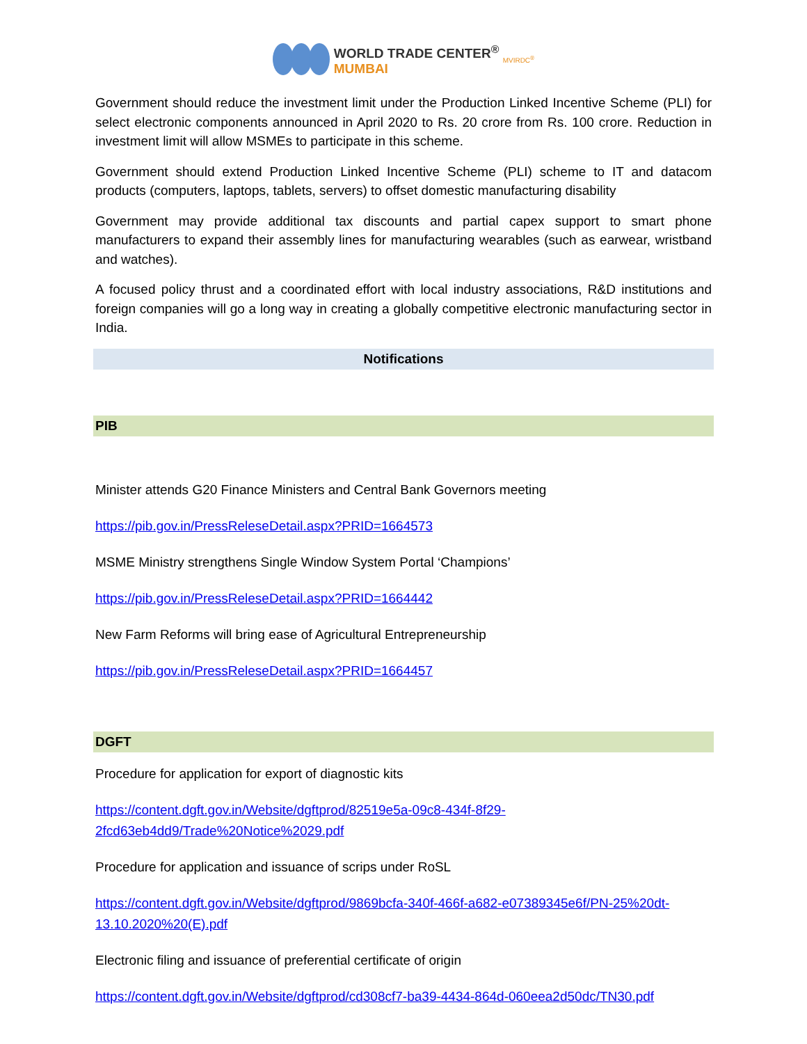WORLD TRADE CENTER<sup>®</sup>
MUMBAI MVIRDC<sup>®</sup>
Government should reduce the investment limit under the Production Linked Incentive Scheme (PLI) for select electronic components announced in April 2020 to Rs. 20 crore from Rs. 100 crore. Reduction in investment limit will allow MSMEs to participate in this scheme.
Government should extend Production Linked Incentive Scheme (PLI) scheme to IT and datacom products (computers, laptops, tablets, servers) to offset domestic manufacturing disability
Government may provide additional tax discounts and partial capex support to smart phone manufacturers to expand their assembly lines for manufacturing wearables (such as earwear, wristband and watches).
A focused policy thrust and a coordinated effort with local industry associations, R&D institutions and foreign companies will go a long way in creating a globally competitive electronic manufacturing sector in India.
Notifications
PIB
Minister attends G20 Finance Ministers and Central Bank Governors meeting
https://pib.gov.in/PressReleseDetail.aspx?PRID=1664573
MSME Ministry strengthens Single Window System Portal ‘Champions’
https://pib.gov.in/PressReleseDetail.aspx?PRID=1664442
New Farm Reforms will bring ease of Agricultural Entrepreneurship
https://pib.gov.in/PressReleseDetail.aspx?PRID=1664457
DGFT
Procedure for application for export of diagnostic kits
https://content.dgft.gov.in/Website/dgftprod/82519e5a-09c8-434f-8f29-
2fcd63eb4dd9/Trade%20Notice%2029.pdf
Procedure for application and issuance of scrips under RoSL
https://content.dgft.gov.in/Website/dgftprod/9869bcfa-340f-466f-a682-e07389345e6f/PN-25%20dt-
13.10.2020%20(E).pdf
Electronic filing and issuance of preferential certificate of origin
https://content.dgft.gov.in/Website/dgftprod/cd308cf7-ba39-4434-864d-060eea2d50dc/TN30.pdf